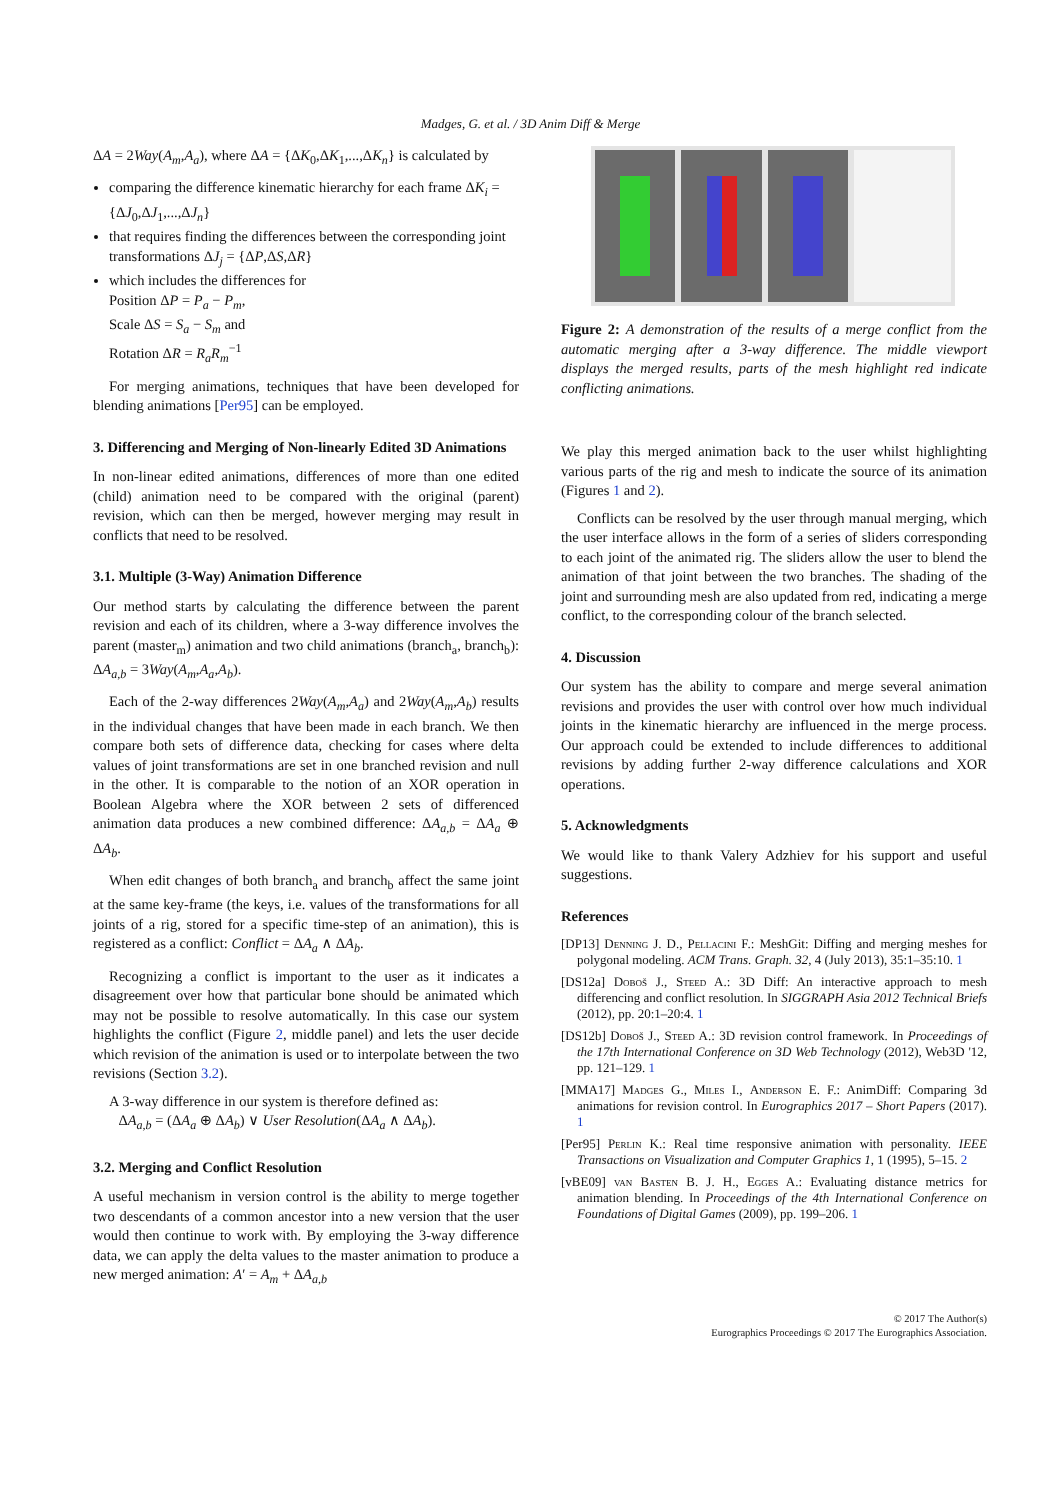Madges, G. et al. / 3D Anim Diff & Merge
ΔA = 2Way(A<sub>m</sub>,A<sub>a</sub>), where ΔA = {ΔK<sub>0</sub>,ΔK<sub>1</sub>,...,ΔK<sub>n</sub>} is calculated by
comparing the difference kinematic hierarchy for each frame ΔK<sub>i</sub> = {ΔJ<sub>0</sub>,ΔJ<sub>1</sub>,...,ΔJ<sub>n</sub>}
that requires finding the differences between the corresponding joint transformations ΔJ<sub>j</sub> = {ΔP,ΔS,ΔR}
which includes the differences for
Position ΔP = P<sub>a</sub> − P<sub>m</sub>,
Scale ΔS = S<sub>a</sub> − S<sub>m</sub> and
Rotation ΔR = R<sub>a</sub>R<sub>m</sub><sup>−1</sup>
For merging animations, techniques that have been developed for blending animations [Per95] can be employed.
3. Differencing and Merging of Non-linearly Edited 3D Animations
In non-linear edited animations, differences of more than one edited (child) animation need to be compared with the original (parent) revision, which can then be merged, however merging may result in conflicts that need to be resolved.
3.1. Multiple (3-Way) Animation Difference
Our method starts by calculating the difference between the parent revision and each of its children, where a 3-way difference involves the parent (master<sub>m</sub>) animation and two child animations (branch<sub>a</sub>, branch<sub>b</sub>): ΔA<sub>a,b</sub> = 3Way(A<sub>m</sub>,A<sub>a</sub>,A<sub>b</sub>).
Each of the 2-way differences 2Way(A<sub>m</sub>,A<sub>a</sub>) and 2Way(A<sub>m</sub>,A<sub>b</sub>) results in the individual changes that have been made in each branch. We then compare both sets of difference data, checking for cases where delta values of joint transformations are set in one branched revision and null in the other. It is comparable to the notion of an XOR operation in Boolean Algebra where the XOR between 2 sets of differenced animation data produces a new combined difference: ΔA<sub>a,b</sub> = ΔA<sub>a</sub> ⊕ ΔA<sub>b</sub>.
When edit changes of both branch<sub>a</sub> and branch<sub>b</sub> affect the same joint at the same key-frame (the keys, i.e. values of the transformations for all joints of a rig, stored for a specific time-step of an animation), this is registered as a conflict: Conflict = ΔA<sub>a</sub> ∧ ΔA<sub>b</sub>.
Recognizing a conflict is important to the user as it indicates a disagreement over how that particular bone should be animated which may not be possible to resolve automatically. In this case our system highlights the conflict (Figure 2, middle panel) and lets the user decide which revision of the animation is used or to interpolate between the two revisions (Section 3.2).
A 3-way difference in our system is therefore defined as:
ΔA<sub>a,b</sub> = (ΔA<sub>a</sub> ⊕ ΔA<sub>b</sub>) ∨ User Resolution(ΔA<sub>a</sub> ∧ ΔA<sub>b</sub>).
3.2. Merging and Conflict Resolution
A useful mechanism in version control is the ability to merge together two descendants of a common ancestor into a new version that the user would then continue to work with. By employing the 3-way difference data, we can apply the delta values to the master animation to produce a new merged animation: A′ = A<sub>m</sub> + ΔA<sub>a,b</sub>
Figure 2: A demonstration of the results of a merge conflict from the automatic merging after a 3-way difference. The middle viewport displays the merged results, parts of the mesh highlight red indicate conflicting animations.
We play this merged animation back to the user whilst highlighting various parts of the rig and mesh to indicate the source of its animation (Figures 1 and 2).
Conflicts can be resolved by the user through manual merging, which the user interface allows in the form of a series of sliders corresponding to each joint of the animated rig. The sliders allow the user to blend the animation of that joint between the two branches. The shading of the joint and surrounding mesh are also updated from red, indicating a merge conflict, to the corresponding colour of the branch selected.
4. Discussion
Our system has the ability to compare and merge several animation revisions and provides the user with control over how much individual joints in the kinematic hierarchy are influenced in the merge process. Our approach could be extended to include differences to additional revisions by adding further 2-way difference calculations and XOR operations.
5. Acknowledgments
We would like to thank Valery Adzhiev for his support and useful suggestions.
References
[DP13] Denning J. D., Pellacini F.: MeshGit: Diffing and merging meshes for polygonal modeling. ACM Trans. Graph. 32, 4 (July 2013), 35:1–35:10. 1
[DS12a] Doboš J., Steed A.: 3D Diff: An interactive approach to mesh differencing and conflict resolution. In SIGGRAPH Asia 2012 Technical Briefs (2012), pp. 20:1–20:4. 1
[DS12b] Doboš J., Steed A.: 3D revision control framework. In Proceedings of the 17th International Conference on 3D Web Technology (2012), Web3D '12, pp. 121–129. 1
[MMA17] Madges G., Miles I., Anderson E. F.: AnimDiff: Comparing 3d animations for revision control. In Eurographics 2017 – Short Papers (2017). 1
[Per95] Perlin K.: Real time responsive animation with personality. IEEE Transactions on Visualization and Computer Graphics 1, 1 (1995), 5–15. 2
[vBE09] van Basten B. J. H., Egges A.: Evaluating distance metrics for animation blending. In Proceedings of the 4th International Conference on Foundations of Digital Games (2009), pp. 199–206. 1
© 2017 The Author(s)
Eurographics Proceedings © 2017 The Eurographics Association.